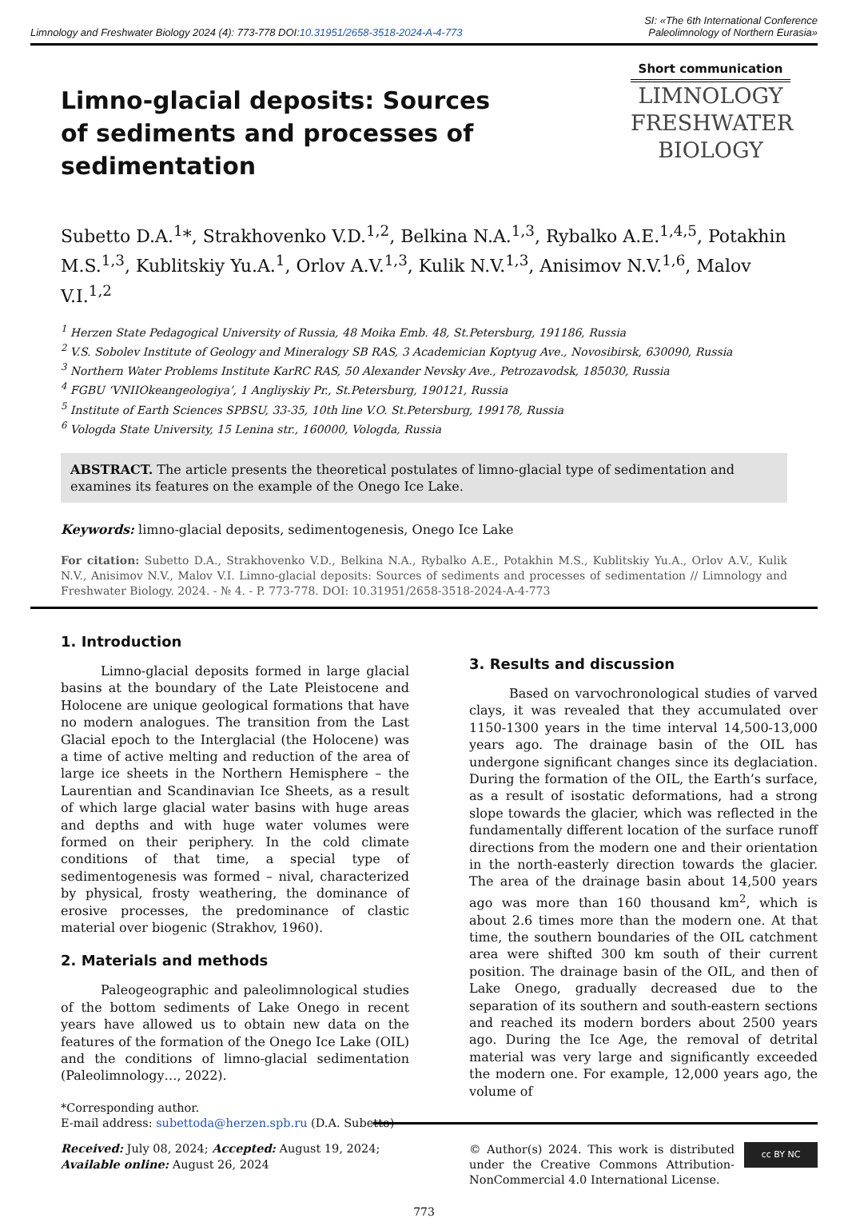Limnology and Freshwater Biology 2024 (4): 773-778 DOI:10.31951/2658-3518-2024-A-4-773
SI: «The 6th International Conference
Paleolimnology of Northern Eurasia»
Limno-glacial deposits: Sources of sediments and processes of sedimentation
Short communication
LIMNOLOGY
FRESHWATER
BIOLOGY
Subetto D.A.<sup>1</sup>*, Strakhovenko V.D.<sup>1,2</sup>, Belkina N.A.<sup>1,3</sup>, Rybalko A.E.<sup>1,4,5</sup>, Potakhin M.S.<sup>1,3</sup>, Kublitskiy Yu.A.<sup>1</sup>, Orlov A.V.<sup>1,3</sup>, Kulik N.V.<sup>1,3</sup>, Anisimov N.V.<sup>1,6</sup>, Malov V.I.<sup>1,2</sup>
<sup>1</sup> Herzen State Pedagogical University of Russia, 48 Moika Emb. 48, St.Petersburg, 191186, Russia
<sup>2</sup> V.S. Sobolev Institute of Geology and Mineralogy SB RAS, 3 Academician Koptyug Ave., Novosibirsk, 630090, Russia
<sup>3</sup> Northern Water Problems Institute KarRC RAS, 50 Alexander Nevsky Ave., Petrozavodsk, 185030, Russia
<sup>4</sup> FGBU ‘VNIIOkeangeologiya’, 1 Angliyskiy Pr., St.Petersburg, 190121, Russia
<sup>5</sup> Institute of Earth Sciences SPBSU, 33-35, 10th line V.O. St.Petersburg, 199178, Russia
<sup>6</sup> Vologda State University, 15 Lenina str., 160000, Vologda, Russia
ABSTRACT. The article presents the theoretical postulates of limno-glacial type of sedimentation and examines its features on the example of the Onego Ice Lake.
Keywords: limno-glacial deposits, sedimentogenesis, Onego Ice Lake
For citation: Subetto D.A., Strakhovenko V.D., Belkina N.A., Rybalko A.E., Potakhin M.S., Kublitskiy Yu.A., Orlov A.V., Kulik N.V., Anisimov N.V., Malov V.I. Limno-glacial deposits: Sources of sediments and processes of sedimentation // Limnology and Freshwater Biology. 2024. - № 4. - P. 773-778. DOI: 10.31951/2658-3518-2024-A-4-773
1. Introduction
Limno-glacial deposits formed in large glacial basins at the boundary of the Late Pleistocene and Holocene are unique geological formations that have no modern analogues. The transition from the Last Glacial epoch to the Interglacial (the Holocene) was a time of active melting and reduction of the area of large ice sheets in the Northern Hemisphere – the Laurentian and Scandinavian Ice Sheets, as a result of which large glacial water basins with huge areas and depths and with huge water volumes were formed on their periphery. In the cold climate conditions of that time, a special type of sedimentogenesis was formed – nival, characterized by physical, frosty weathering, the dominance of erosive processes, the predominance of clastic material over biogenic (Strakhov, 1960).
2. Materials and methods
Paleogeographic and paleolimnological studies of the bottom sediments of Lake Onego in recent years have allowed us to obtain new data on the features of the formation of the Onego Ice Lake (OIL) and the conditions of limno-glacial sedimentation (Paleolimnology…, 2022).
*Corresponding author.
E-mail address: subettoda@herzen.spb.ru (D.A. Subetto)
Received: July 08, 2024; Accepted: August 19, 2024;
Available online: August 26, 2024
3. Results and discussion
Based on varvochronological studies of varved clays, it was revealed that they accumulated over 1150-1300 years in the time interval 14,500-13,000 years ago. The drainage basin of the OIL has undergone significant changes since its deglaciation. During the formation of the OIL, the Earth’s surface, as a result of isostatic deformations, had a strong slope towards the glacier, which was reflected in the fundamentally different location of the surface runoff directions from the modern one and their orientation in the north-easterly direction towards the glacier. The area of the drainage basin about 14,500 years ago was more than 160 thousand km<sup>2</sup>, which is about 2.6 times more than the modern one. At that time, the southern boundaries of the OIL catchment area were shifted 300 km south of their current position. The drainage basin of the OIL, and then of Lake Onego, gradually decreased due to the separation of its southern and south-eastern sections and reached its modern borders about 2500 years ago. During the Ice Age, the removal of detrital material was very large and significantly exceeded the modern one. For example, 12,000 years ago, the volume of
© Author(s) 2024. This work is distributed under the Creative Commons Attribution-NonCommercial 4.0 International License.
cc BY NC
773